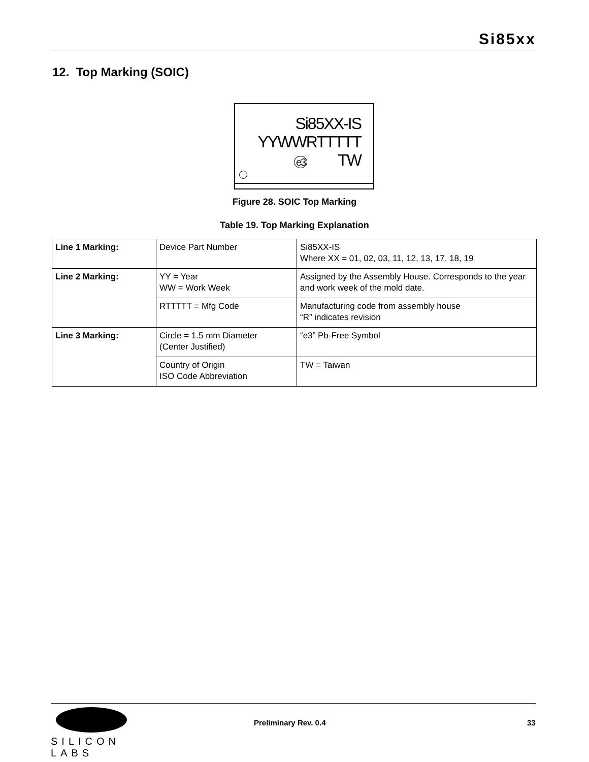Si85xx
12. Top Marking (SOIC)
Si85XX-IS
YYWWRTTTTT
e3 TW
Figure 28. SOIC Top Marking
Table 19. Top Marking Explanation
| Line 1 Marking: | Device Part Number | Si85XX-IS Where XX = 01, 02, 03, 11, 12, 13, 17, 18, 19 |
| Line 2 Marking: | YY = Year WW = Work Week | Assigned by the Assembly House. Corresponds to the year and work week of the mold date. |
| | RTTTTT = Mfg Code | Manufacturing code from assembly house “R” indicates revision |
| Line 3 Marking: | Circle = 1.5 mm Diameter (Center Justified) | “e3” Pb-Free Symbol |
| | Country of Origin ISO Code Abbreviation | TW = Taiwan |
SILICON LABS
Preliminary Rev. 0.4 33